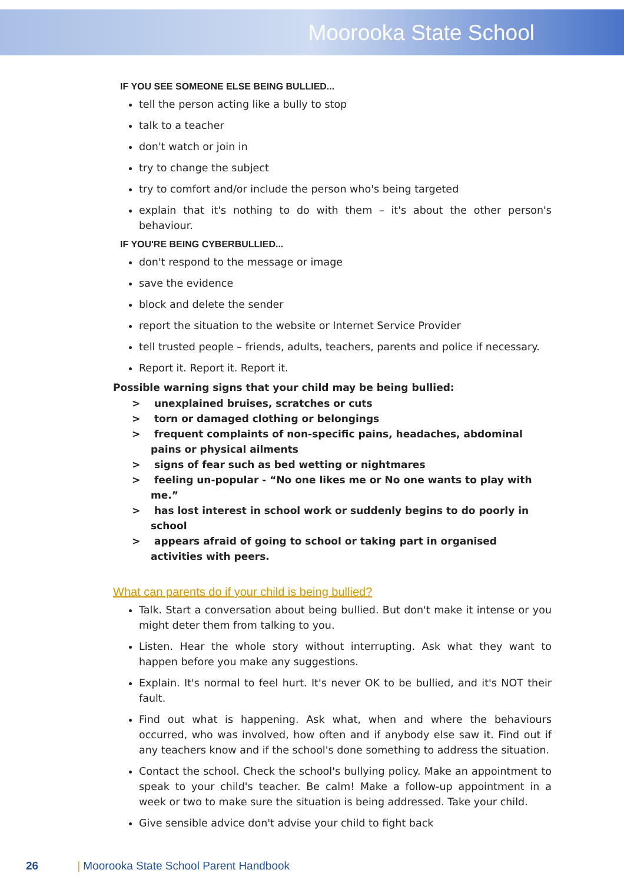Moorooka State School
IF YOU SEE SOMEONE ELSE BEING BULLIED...
tell the person acting like a bully to stop
talk to a teacher
don't watch or join in
try to change the subject
try to comfort and/or include the person who's being targeted
explain that it's nothing to do with them – it's about the other person's behaviour.
IF YOU'RE BEING CYBERBULLIED...
don't respond to the message or image
save the evidence
block and delete the sender
report the situation to the website or Internet Service Provider
tell trusted people – friends, adults, teachers, parents and police if necessary.
Report it. Report it. Report it.
Possible warning signs that your child may be being bullied:
> unexplained bruises, scratches or cuts
> torn or damaged clothing or belongings
> frequent complaints of non-specific pains, headaches, abdominal pains or physical ailments
> signs of fear such as bed wetting or nightmares
> feeling un-popular - “No one likes me or No one wants to play with me.”
> has lost interest in school work or suddenly begins to do poorly in school
> appears afraid of going to school or taking part in organised activities with peers.
What can parents do if your child is being bullied?
Talk. Start a conversation about being bullied. But don't make it intense or you might deter them from talking to you.
Listen. Hear the whole story without interrupting. Ask what they want to happen before you make any suggestions.
Explain. It's normal to feel hurt. It's never OK to be bullied, and it's NOT their fault.
Find out what is happening. Ask what, when and where the behaviours occurred, who was involved, how often and if anybody else saw it. Find out if any teachers know and if the school's done something to address the situation.
Contact the school. Check the school's bullying policy. Make an appointment to speak to your child's teacher. Be calm! Make a follow-up appointment in a week or two to make sure the situation is being addressed. Take your child.
Give sensible advice don't advise your child to fight back
26 | Moorooka State School Parent Handbook